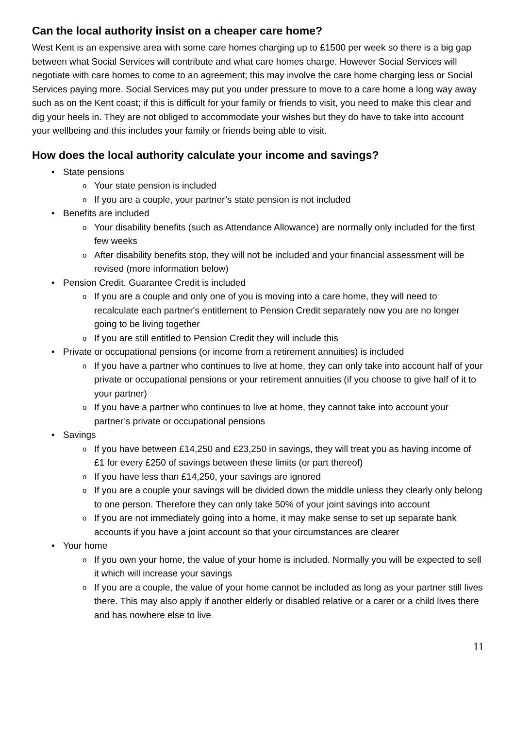Can the local authority insist on a cheaper care home?
West Kent is an expensive area with some care homes charging up to £1500 per week so there is a big gap between what Social Services will contribute and what care homes charge. However Social Services will negotiate with care homes to come to an agreement; this may involve the care home charging less or Social Services paying more. Social Services may put you under pressure to move to a care home a long way away such as on the Kent coast; if this is difficult for your family or friends to visit, you need to make this clear and dig your heels in. They are not obliged to accommodate your wishes but they do have to take into account your wellbeing and this includes your family or friends being able to visit.
How does the local authority calculate your income and savings?
• State pensions
o Your state pension is included
o If you are a couple, your partner’s state pension is not included
• Benefits are included
o Your disability benefits (such as Attendance Allowance) are normally only included for the first few weeks
o After disability benefits stop, they will not be included and your financial assessment will be revised (more information below)
• Pension Credit. Guarantee Credit is included
o If you are a couple and only one of you is moving into a care home, they will need to recalculate each partner's entitlement to Pension Credit separately now you are no longer going to be living together
o If you are still entitled to Pension Credit they will include this
• Private or occupational pensions (or income from a retirement annuities) is included
o If you have a partner who continues to live at home, they can only take into account half of your private or occupational pensions or your retirement annuities (if you choose to give half of it to your partner)
o If you have a partner who continues to live at home, they cannot take into account your partner’s private or occupational pensions
• Savings
o If you have between £14,250 and £23,250 in savings, they will treat you as having income of £1 for every £250 of savings between these limits (or part thereof)
o If you have less than £14,250, your savings are ignored
o If you are a couple your savings will be divided down the middle unless they clearly only belong to one person. Therefore they can only take 50% of your joint savings into account
o If you are not immediately going into a home, it may make sense to set up separate bank accounts if you have a joint account so that your circumstances are clearer
• Your home
o If you own your home, the value of your home is included. Normally you will be expected to sell it which will increase your savings
o If you are a couple, the value of your home cannot be included as long as your partner still lives there. This may also apply if another elderly or disabled relative or a carer or a child lives there and has nowhere else to live
11